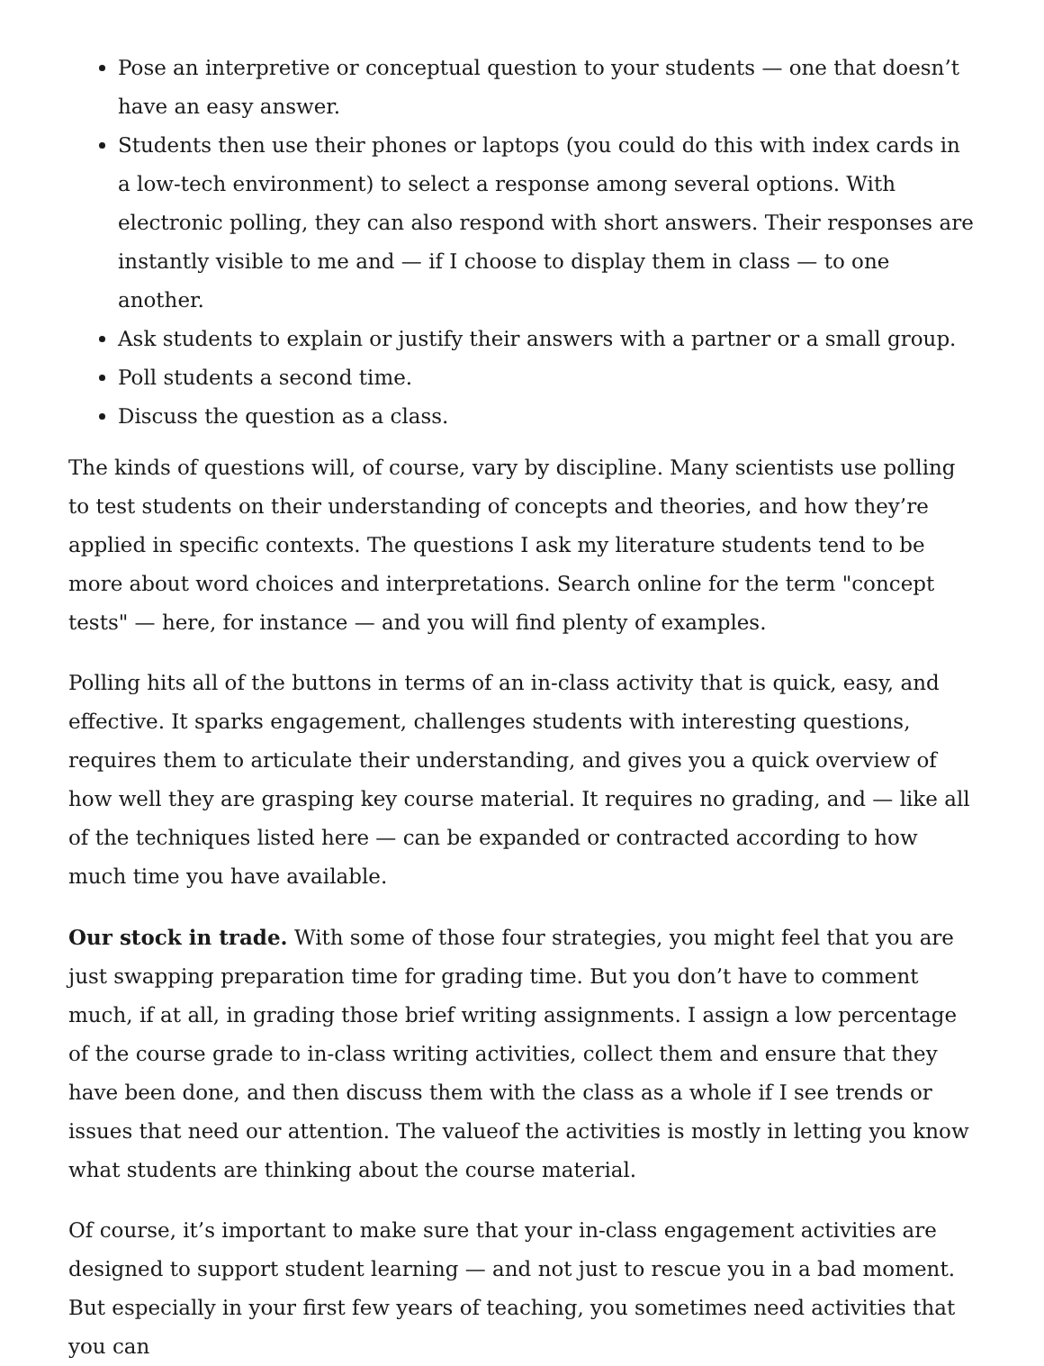Pose an interpretive or conceptual question to your students — one that doesn’t have an easy answer.
Students then use their phones or laptops (you could do this with index cards in a low-tech environment) to select a response among several options. With electronic polling, they can also respond with short answers. Their responses are instantly visible to me and — if I choose to display them in class — to one another.
Ask students to explain or justify their answers with a partner or a small group.
Poll students a second time.
Discuss the question as a class.
The kinds of questions will, of course, vary by discipline. Many scientists use polling to test students on their understanding of concepts and theories, and how they’re applied in specific contexts. The questions I ask my literature students tend to be more about word choices and interpretations. Search online for the term "concept tests" — here, for instance — and you will find plenty of examples.
Polling hits all of the buttons in terms of an in-class activity that is quick, easy, and effective. It sparks engagement, challenges students with interesting questions, requires them to articulate their understanding, and gives you a quick overview of how well they are grasping key course material. It requires no grading, and — like all of the techniques listed here — can be expanded or contracted according to how much time you have available.
Our stock in trade. With some of those four strategies, you might feel that you are just swapping preparation time for grading time. But you don’t have to comment much, if at all, in grading those brief writing assignments. I assign a low percentage of the course grade to in-class writing activities, collect them and ensure that they have been done, and then discuss them with the class as a whole if I see trends or issues that need our attention. The valueof the activities is mostly in letting you know what students are thinking about the course material.
Of course, it’s important to make sure that your in-class engagement activities are designed to support student learning — and not just to rescue you in a bad moment. But especially in your first few years of teaching, you sometimes need activities that you can